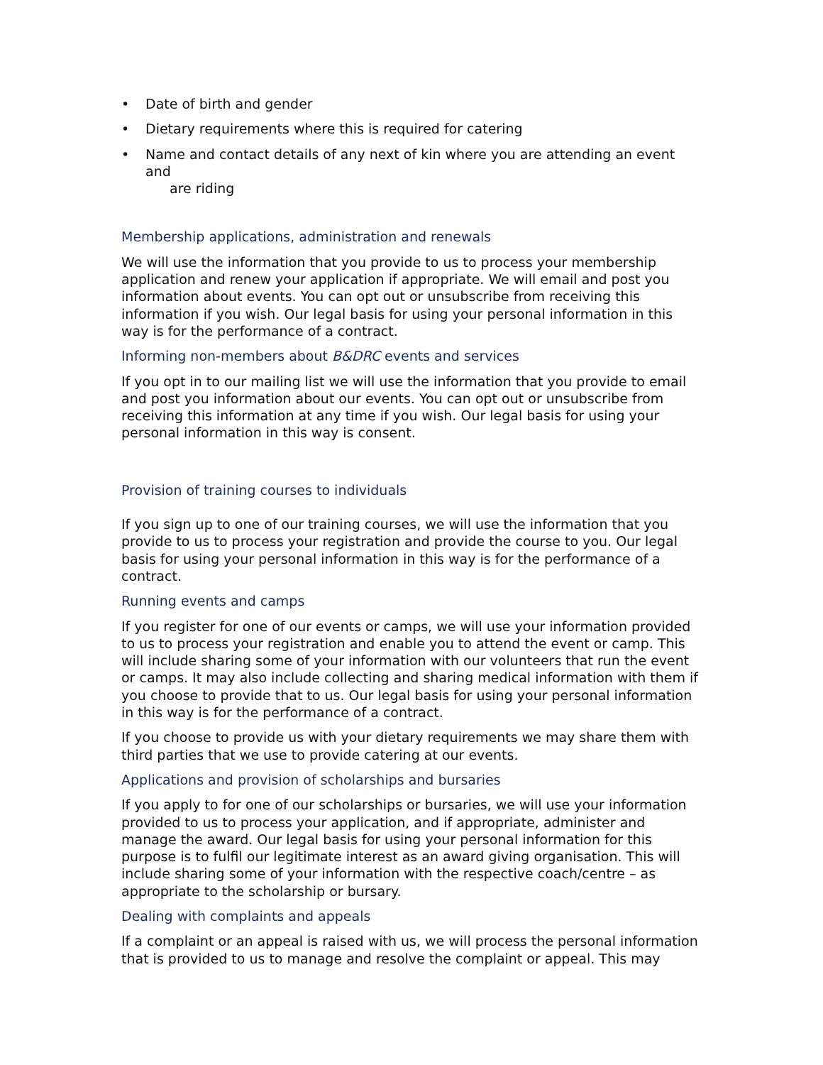• Date of birth and gender
• Dietary requirements where this is required for catering
• Name and contact details of any next of kin where you are attending an event and
are riding
Membership applications, administration and renewals
We will use the information that you provide to us to process your membership application and renew your application if appropriate. We will email and post you information about events. You can opt out or unsubscribe from receiving this information if you wish. Our legal basis for using your personal information in this way is for the performance of a contract.
Informing non-members about B&DRC events and services
If you opt in to our mailing list we will use the information that you provide to email and post you information about our events. You can opt out or unsubscribe from receiving this information at any time if you wish. Our legal basis for using your personal information in this way is consent.
Provision of training courses to individuals
If you sign up to one of our training courses, we will use the information that you provide to us to process your registration and provide the course to you. Our legal basis for using your personal information in this way is for the performance of a contract.
Running events and camps
If you register for one of our events or camps, we will use your information provided to us to process your registration and enable you to attend the event or camp. This will include sharing some of your information with our volunteers that run the event or camps. It may also include collecting and sharing medical information with them if you choose to provide that to us. Our legal basis for using your personal information in this way is for the performance of a contract.
If you choose to provide us with your dietary requirements we may share them with third parties that we use to provide catering at our events.
Applications and provision of scholarships and bursaries
If you apply to for one of our scholarships or bursaries, we will use your information provided to us to process your application, and if appropriate, administer and manage the award. Our legal basis for using your personal information for this purpose is to fulfil our legitimate interest as an award giving organisation. This will include sharing some of your information with the respective coach/centre – as appropriate to the scholarship or bursary.
Dealing with complaints and appeals
If a complaint or an appeal is raised with us, we will process the personal information that is provided to us to manage and resolve the complaint or appeal. This may